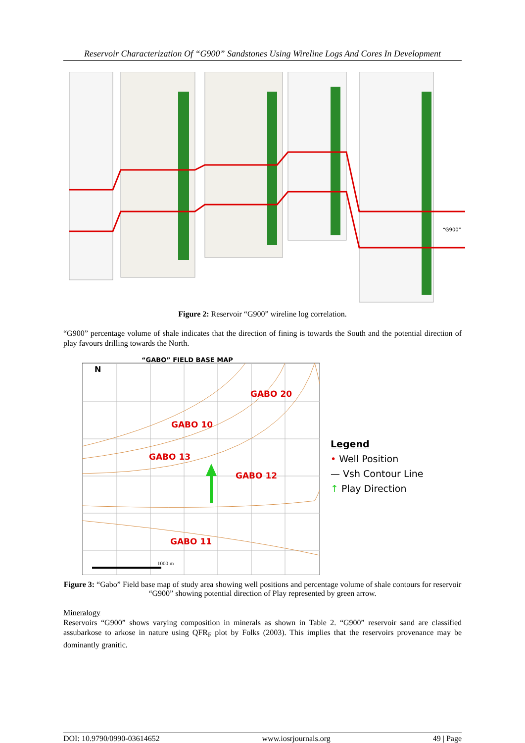Reservoir Characterization Of “G900” Sandstones Using Wireline Logs And Cores In Development
“G900”
Figure 2: Reservoir “G900” wireline log correlation.
“G900” percentage volume of shale indicates that the direction of fining is towards the South and the potential direction of play favours drilling towards the North.
“GABO” FIELD BASE MAP
N
GABO 20
GABO 10
GABO 13
GABO 12
GABO 11
1000 m
Legend
• Well Position
— Vsh Contour Line
↑ Play Direction
Figure 3: “Gabo” Field base map of study area showing well positions and percentage volume of shale contours for reservoir “G900” showing potential direction of Play represented by green arrow.
Mineralogy
Reservoirs “G900” shows varying composition in minerals as shown in Table 2. “G900” reservoir sand are classified assubarkose to arkose in nature using QFR<sub>F</sub> plot by Folks (2003). This implies that the reservoirs provenance may be dominantly granitic.
DOI: 10.9790/0990-03614652 www.iosrjournals.org 49 | Page